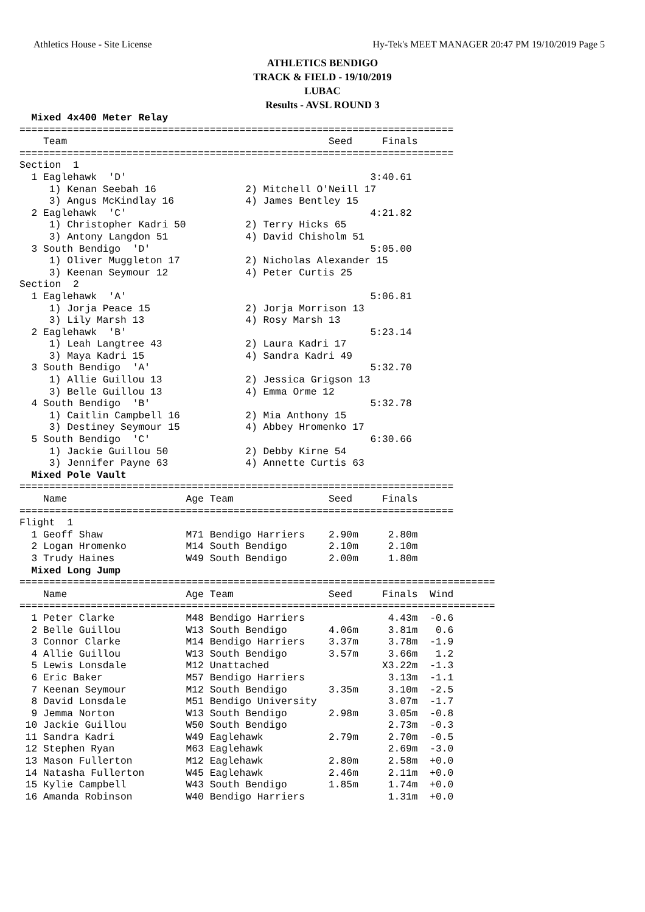Athletics House - Site License Hy-Tek's MEET MANAGER 20:47 PM 19/10/2019 Page 5
ATHLETICS BENDIGO
TRACK & FIELD - 19/10/2019
LUBAC
Results - AVSL ROUND 3
  Mixed 4x400 Meter Relay
=========================================================================
    Team                                            Seed     Finals
=========================================================================
Section  1
  1 Eaglehawk  'D'                                         3:40.61
     1) Kenan Seebah 16               2) Mitchell O'Neill 17
     3) Angus McKindlay 16            4) James Bentley 15
  2 Eaglehawk  'C'                                         4:21.82
     1) Christopher Kadri 50          2) Terry Hicks 65
     3) Antony Langdon 51             4) David Chisholm 51
  3 South Bendigo  'D'                                     5:05.00
     1) Oliver Muggleton 17           2) Nicholas Alexander 15
     3) Keenan Seymour 12             4) Peter Curtis 25
Section  2
  1 Eaglehawk  'A'                                         5:06.81
     1) Jorja Peace 15                2) Jorja Morrison 13
     3) Lily Marsh 13                 4) Rosy Marsh 13
  2 Eaglehawk  'B'                                         5:23.14
     1) Leah Langtree 43              2) Laura Kadri 17
     3) Maya Kadri 15                 4) Sandra Kadri 49
  3 South Bendigo  'A'                                     5:32.70
     1) Allie Guillou 13              2) Jessica Grigson 13
     3) Belle Guillou 13              4) Emma Orme 12
  4 South Bendigo  'B'                                     5:32.78
     1) Caitlin Campbell 16           2) Mia Anthony 15
     3) Destiney Seymour 15           4) Abbey Hromenko 17
  5 South Bendigo  'C'                                     6:30.66
     1) Jackie Guillou 50             2) Debby Kirne 54
     3) Jennifer Payne 63             4) Annette Curtis 63
  Mixed Pole Vault
=========================================================================
    Name                    Age Team                Seed     Finals
=========================================================================
Flight  1
  1 Geoff Shaw              M71 Bendigo Harriers    2.90m     2.80m
  2 Logan Hromenko          M14 South Bendigo       2.10m     2.10m
  3 Trudy Haines            W49 South Bendigo       2.00m     1.80m
  Mixed Long Jump
================================================================================
    Name                    Age Team                Seed     Finals  Wind
================================================================================
  1 Peter Clarke            M48 Bendigo Harriers              4.43m  -0.6
  2 Belle Guillou           W13 South Bendigo       4.06m     3.81m   0.6
  3 Connor Clarke           M14 Bendigo Harriers    3.37m     3.78m  -1.9
  4 Allie Guillou           W13 South Bendigo       3.57m     3.66m   1.2
  5 Lewis Lonsdale          M12 Unattached                   X3.22m  -1.3
  6 Eric Baker              M57 Bendigo Harriers              3.13m  -1.1
  7 Keenan Seymour          M12 South Bendigo       3.35m     3.10m  -2.5
  8 David Lonsdale          M51 Bendigo University            3.07m  -1.7
  9 Jemma Norton            W13 South Bendigo       2.98m     3.05m  -0.8
 10 Jackie Guillou          W50 South Bendigo                 2.73m  -0.3
 11 Sandra Kadri            W49 Eaglehawk           2.79m     2.70m  -0.5
 12 Stephen Ryan            M63 Eaglehawk                     2.69m  -3.0
 13 Mason Fullerton         M12 Eaglehawk           2.80m     2.58m  +0.0
 14 Natasha Fullerton       W45 Eaglehawk           2.46m     2.11m  +0.0
 15 Kylie Campbell          W43 South Bendigo       1.85m     1.74m  +0.0
 16 Amanda Robinson         W40 Bendigo Harriers              1.31m  +0.0